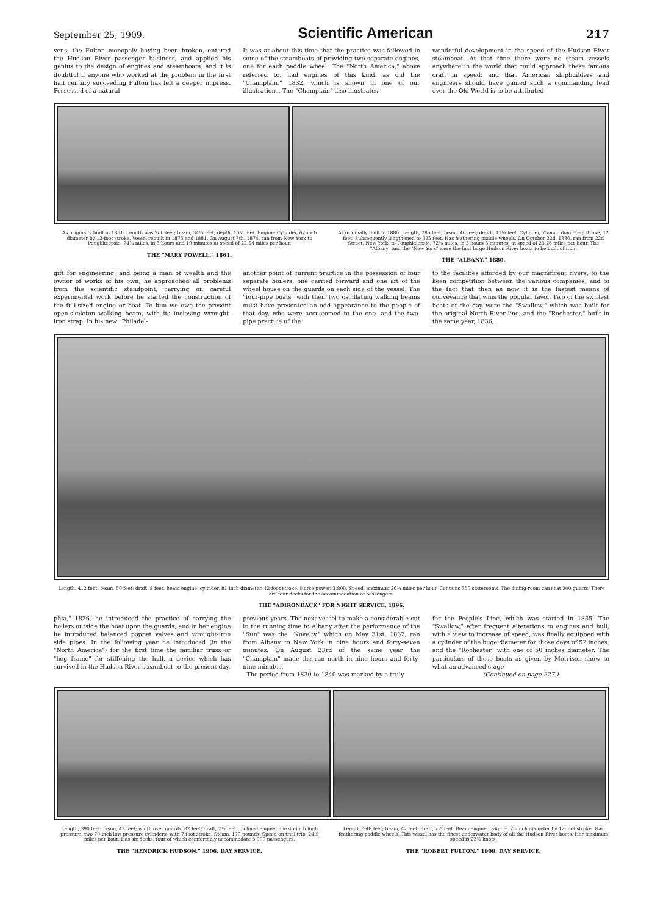September 25, 1909. Scientific American 217
vens, the Fulton monopoly having been broken, entered the Hudson River passenger business, and applied his genius to the design of engines and steamboats; and it is doubtful if anyone who worked at the problem in the first half century succeeding Fulton has left a deeper impress. Possessed of a natural
It was at about this time that the practice was followed in some of the steamboats of providing two separate engines, one for each paddle wheel. The "North America," above referred to, had engines of this kind, as did the "Champlain," 1832, which is shown in one of our illustrations. The "Champlain" also illustrates
wonderful development in the speed of the Hudson River steamboat. At that time there were no steam vessels anywhere in the world that could approach these famous craft in speed, and that American shipbuilders and engineers should have gained such a commanding lead over the Old World is to be attributed
As originally built in 1861: Length was 260 feet; beam, 34¼ feet; depth, 10¼ feet. Engine: Cylinder, 62-inch diameter by 12-foot stroke. Vessel rebuilt in 1875 and 1881. On August 7th, 1874, ran from New York to Poughkeepsie, 74¾ miles, in 3 hours and 19 minutes at speed of 22.54 miles per hour.
THE "MARY POWELL." 1861.
As originally built in 1880: Length, 285 feet; beam, 40 feet; depth, 11½ feet. Cylinder, 75-inch diameter; stroke, 12 feet. Subsequently lengthened to 325 feet. Has feathering paddle-wheels. On October 22d, 1880, ran from 22d Street, New York, to Poughkeepsie, 72⅞ miles, in 3 hours 8 minutes, at speed of 23.26 miles per hour. The "Albany" and the "New York" were the first large Hudson River boats to be built of iron.
THE "ALBANY." 1880.
gift for engineering, and being a man of wealth and the owner of works of his own, he approached all problems from the scientific standpoint, carrying on careful experimental work before he started the construction of the full-sized engine or boat. To him we owe the present open-skeleton walking beam, with its inclosing wrought-iron strap. In his new "Philadel-
another point of current practice in the possession of four separate boilers, one carried forward and one aft of the wheel house on the guards on each side of the vessel. The "four-pipe boats" with their two oscillating walking beams must have presented an odd appearance to the people of that day, who were accustomed to the one- and the two-pipe practice of the
to the facilities afforded by our magnificent rivers, to the keen competition between the various companies, and to the fact that then as now it is the fastest means of conveyance that wins the popular favor. Two of the swiftest boats of the day were the "Swallow," which was built for the original North River line, and the "Rochester," built in the same year, 1836,
Length, 412 feet; beam, 50 feet; draft, 8 feet. Beam engine, cylinder, 81-inch diameter, 12-foot stroke. Horse-power, 3,800. Speed, maximum 20¼ miles per hour. Contains 350 staterooms. The dining-room can seat 300 guests. There are four decks for the accommodation of passengers.
THE "ADIRONDACK" FOR NIGHT SERVICE. 1896.
phia," 1826, he introduced the practice of carrying the boilers outside the boat upon the guards; and in her engine he introduced balanced poppet valves and wrought-iron side pipes. In the following year he introduced (in the "North America") for the first time the familiar truss or "hog frame" for stiffening the hull, a device which has survived in the Hudson River steamboat to the present day.
previous years. The next vessel to make a considerable cut in the running time to Albany after the performance of the "Sun" was the "Novelty," which on May 31st, 1832, ran from Albany to New York in nine hours and forty-seven minutes. On August 23rd of the same year, the "Champlain" made the run north in nine hours and forty-nine minutes.
The period from 1830 to 1840 was marked by a truly
for the People's Line, which was started in 1835. The "Swallow," after frequent alterations to engines and hull, with a view to increase of speed, was finally equipped with a cylinder of the huge diameter for those days of 52 inches, and the "Rochester" with one of 50 inches diameter. The particulars of these boats as given by Morrison show to what an advanced stage
(Continued on page 227.)
Length, 390 feet; beam, 43 feet; width over guards, 82 feet; draft, 7½ feet. Inclined engine; one 45-inch high pressure, two 70-inch low pressure cylinders, with 7-foot stroke. Steam, 170 pounds. Speed on trial trip, 24.5 miles per hour. Has six decks, four of which comfortably accommodate 5,000 passengers.
THE "HENDRICK HUDSON," 1906. DAY SERVICE.
Length, 348 feet; beam, 42 feet; draft, 7½ feet. Beam engine, cylinder 75-inch diameter by 12-foot stroke. Has feathering paddle wheels. This vessel has the finest underwater body of all the Hudson River boats. Her maximum speed is 23½ knots.
THE "ROBERT FULTON." 1909. DAY SERVICE.